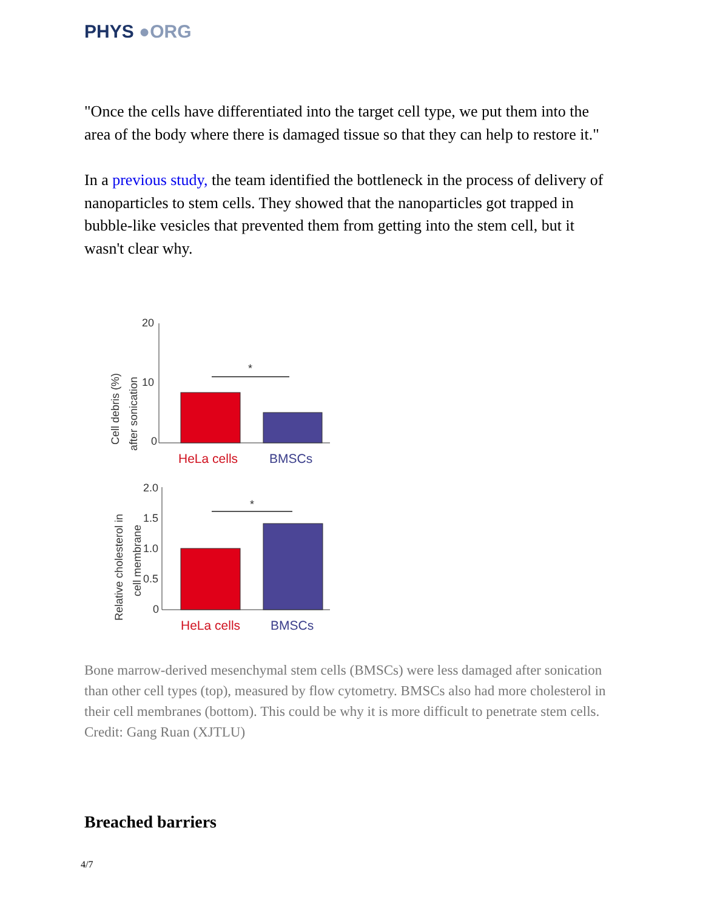PHYS ●ORG
"Once the cells have differentiated into the target cell type, we put them into the area of the body where there is damaged tissue so that they can help to restore it."
In a previous study, the team identified the bottleneck in the process of delivery of nanoparticles to stem cells. They showed that the nanoparticles got trapped in bubble-like vesicles that prevented them from getting into the stem cell, but it wasn't clear why.
Cell debris (%)
after sonication
20
10
0
*
HeLa cells
BMSCs
Relative cholesterol in
cell membrane
2.0
1.5
1.0
0.5
0
*
HeLa cells
BMSCs
Bone marrow-derived mesenchymal stem cells (BMSCs) were less damaged after sonication than other cell types (top), measured by flow cytometry. BMSCs also had more cholesterol in their cell membranes (bottom). This could be why it is more difficult to penetrate stem cells. Credit: Gang Ruan (XJTLU)
Breached barriers
4/7